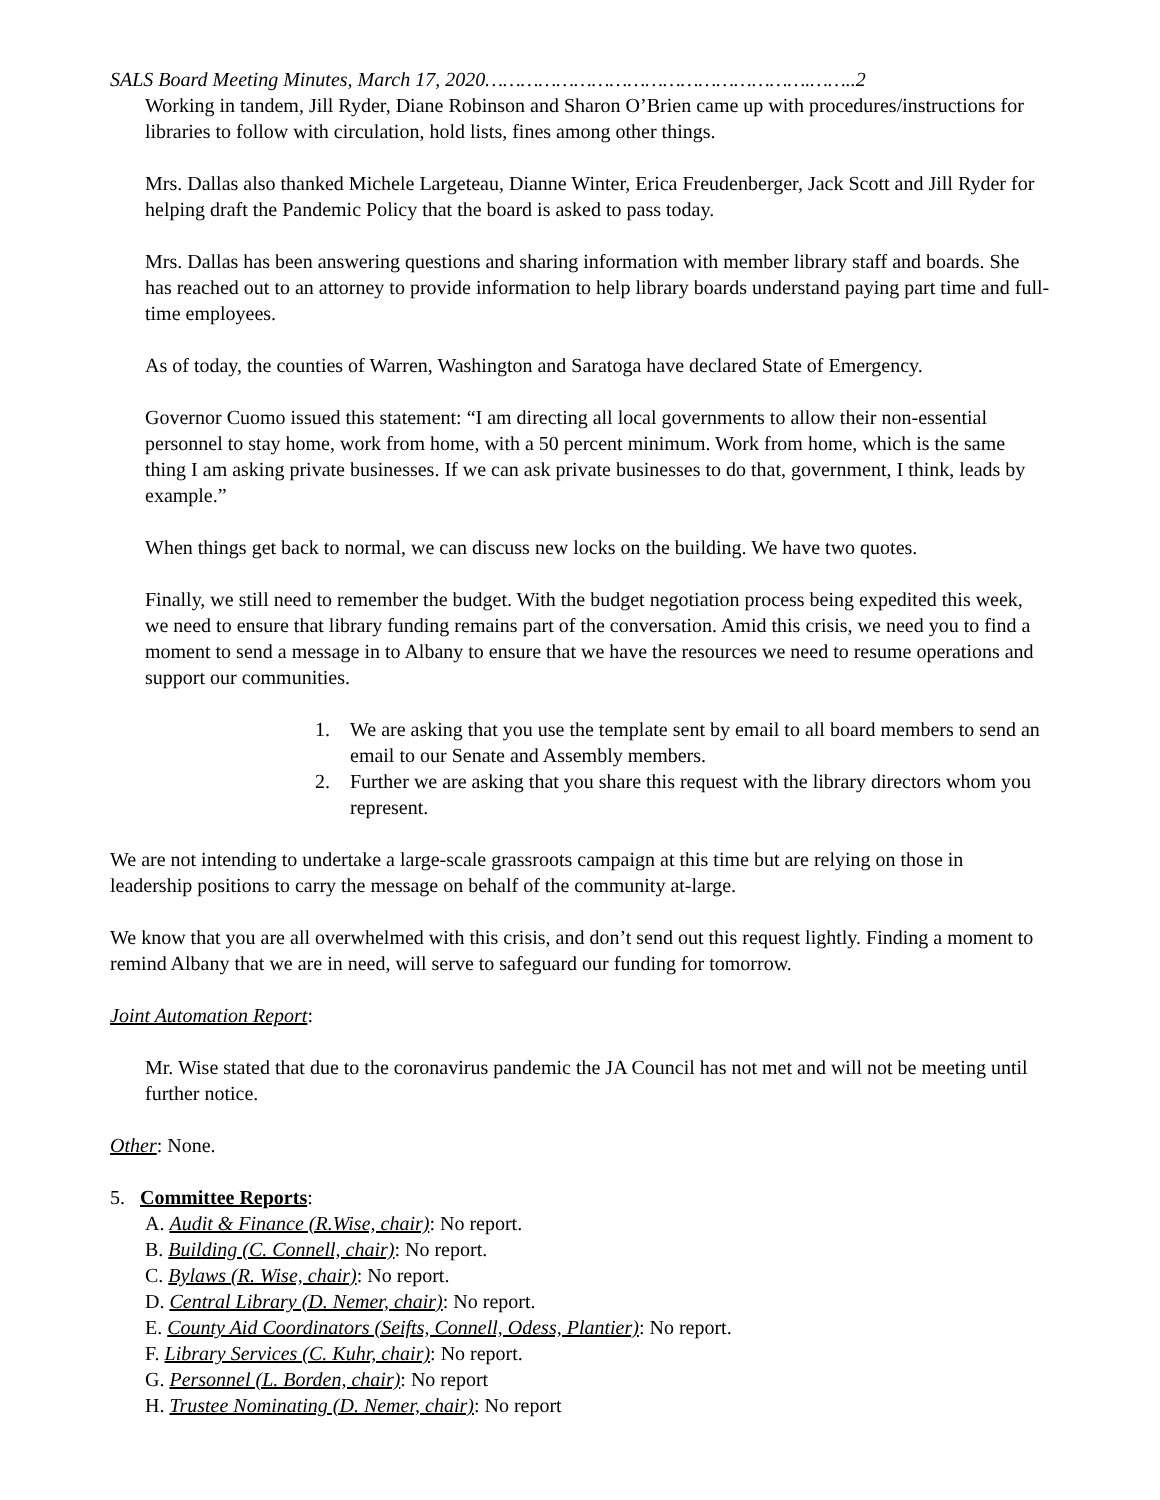SALS Board Meeting Minutes, March 17, 2020……………………………………………….……..2
Working in tandem, Jill Ryder, Diane Robinson and Sharon O’Brien came up with procedures/instructions for libraries to follow with circulation, hold lists, fines among other things.
Mrs. Dallas also thanked Michele Largeteau, Dianne Winter, Erica Freudenberger, Jack Scott and Jill Ryder for helping draft the Pandemic Policy that the board is asked to pass today.
Mrs. Dallas has been answering questions and sharing information with member library staff and boards. She has reached out to an attorney to provide information to help library boards understand paying part time and full-time employees.
As of today, the counties of Warren, Washington and Saratoga have declared State of Emergency.
Governor Cuomo issued this statement: “I am directing all local governments to allow their non-essential personnel to stay home, work from home, with a 50 percent minimum. Work from home, which is the same thing I am asking private businesses. If we can ask private businesses to do that, government, I think, leads by example.”
When things get back to normal, we can discuss new locks on the building. We have two quotes.
Finally, we still need to remember the budget. With the budget negotiation process being expedited this week, we need to ensure that library funding remains part of the conversation. Amid this crisis, we need you to find a moment to send a message in to Albany to ensure that we have the resources we need to resume operations and support our communities.
1. We are asking that you use the template sent by email to all board members to send an email to our Senate and Assembly members.
2. Further we are asking that you share this request with the library directors whom you represent.
We are not intending to undertake a large-scale grassroots campaign at this time but are relying on those in leadership positions to carry the message on behalf of the community at-large.
We know that you are all overwhelmed with this crisis, and don’t send out this request lightly. Finding a moment to remind Albany that we are in need, will serve to safeguard our funding for tomorrow.
Joint Automation Report:
Mr. Wise stated that due to the coronavirus pandemic the JA Council has not met and will not be meeting until further notice.
Other: None.
5. Committee Reports:
A. Audit & Finance (R.Wise, chair): No report.
B. Building (C. Connell, chair): No report.
C. Bylaws (R. Wise, chair): No report.
D. Central Library (D. Nemer, chair): No report.
E. County Aid Coordinators (Seifts, Connell, Odess, Plantier): No report.
F. Library Services (C. Kuhr, chair): No report.
G. Personnel (L. Borden, chair): No report
H. Trustee Nominating (D. Nemer, chair): No report